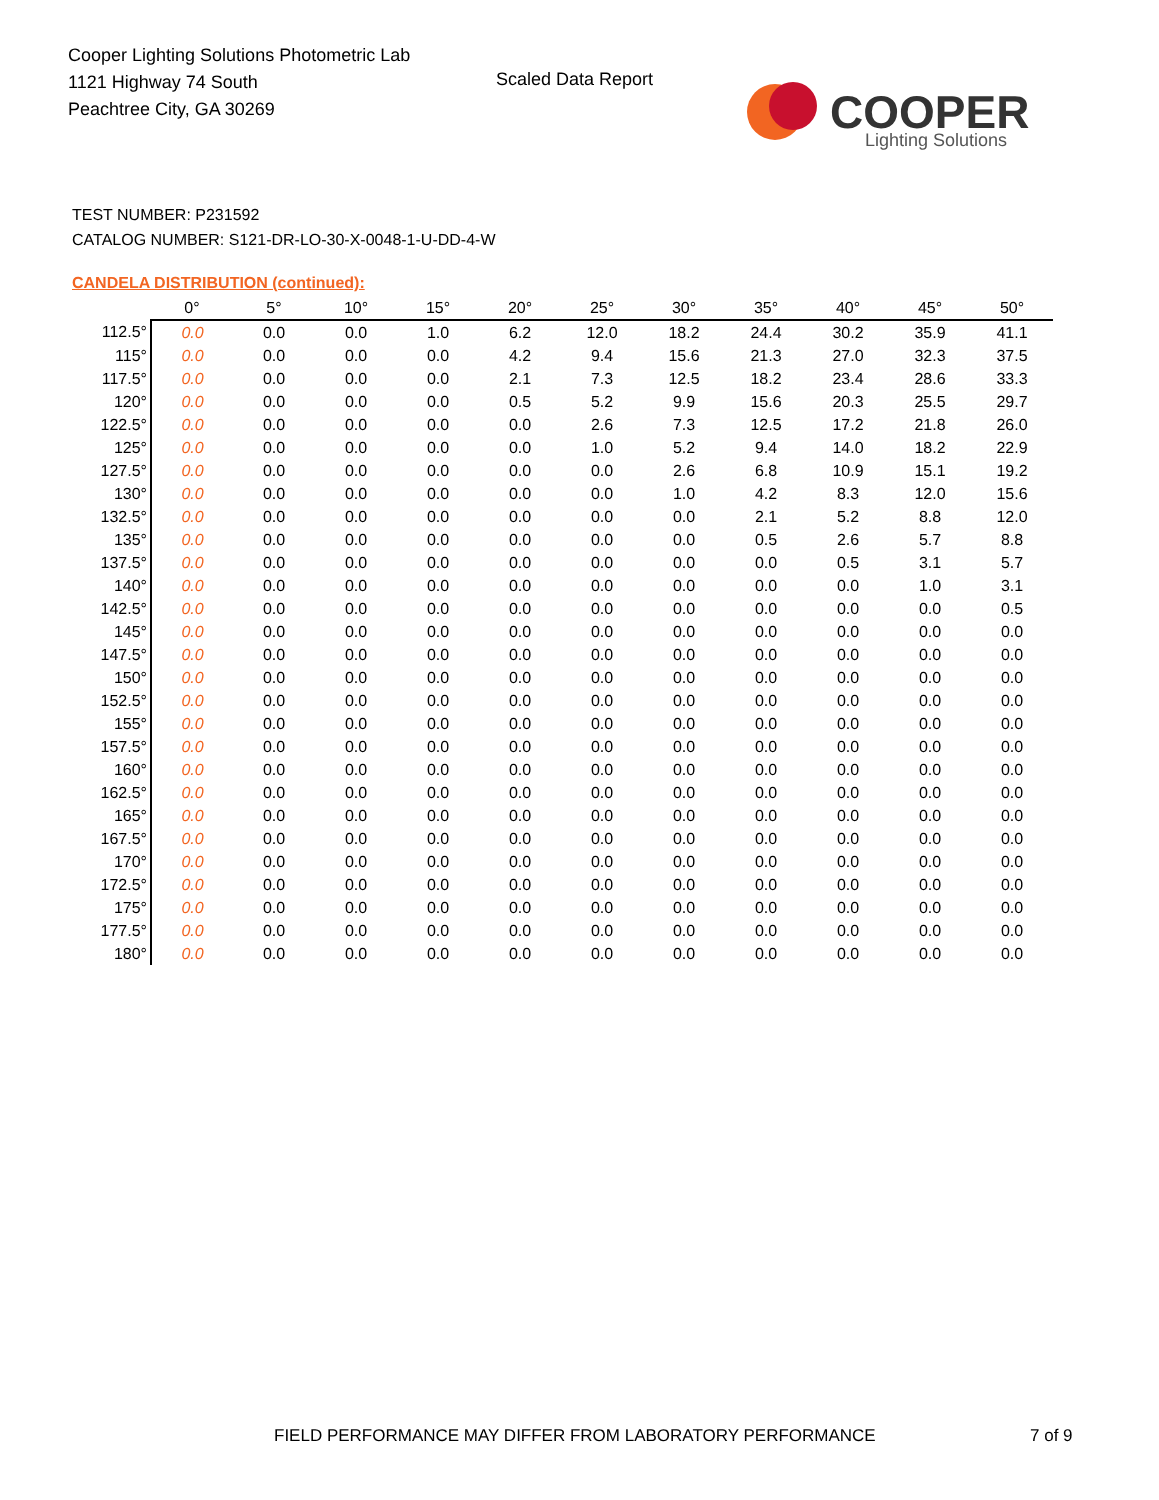Cooper Lighting Solutions Photometric Lab
1121 Highway 74 South
Peachtree City, GA 30269
Scaled Data Report
COOPER
Lighting Solutions
TEST NUMBER: P231592
CATALOG NUMBER: S121-DR-LO-30-X-0048-1-U-DD-4-W
CANDELA DISTRIBUTION (continued):
| | 0° | 5° | 10° | 15° | 20° | 25° | 30° | 35° | 40° | 45° | 50° |
| --- | --- | --- | --- | --- | --- | --- | --- | --- | --- | --- | --- |
| 112.5° | 0.0 | 0.0 | 0.0 | 1.0 | 6.2 | 12.0 | 18.2 | 24.4 | 30.2 | 35.9 | 41.1 |
| 115° | 0.0 | 0.0 | 0.0 | 0.0 | 4.2 | 9.4 | 15.6 | 21.3 | 27.0 | 32.3 | 37.5 |
| 117.5° | 0.0 | 0.0 | 0.0 | 0.0 | 2.1 | 7.3 | 12.5 | 18.2 | 23.4 | 28.6 | 33.3 |
| 120° | 0.0 | 0.0 | 0.0 | 0.0 | 0.5 | 5.2 | 9.9 | 15.6 | 20.3 | 25.5 | 29.7 |
| 122.5° | 0.0 | 0.0 | 0.0 | 0.0 | 0.0 | 2.6 | 7.3 | 12.5 | 17.2 | 21.8 | 26.0 |
| 125° | 0.0 | 0.0 | 0.0 | 0.0 | 0.0 | 1.0 | 5.2 | 9.4 | 14.0 | 18.2 | 22.9 |
| 127.5° | 0.0 | 0.0 | 0.0 | 0.0 | 0.0 | 0.0 | 2.6 | 6.8 | 10.9 | 15.1 | 19.2 |
| 130° | 0.0 | 0.0 | 0.0 | 0.0 | 0.0 | 0.0 | 1.0 | 4.2 | 8.3 | 12.0 | 15.6 |
| 132.5° | 0.0 | 0.0 | 0.0 | 0.0 | 0.0 | 0.0 | 0.0 | 2.1 | 5.2 | 8.8 | 12.0 |
| 135° | 0.0 | 0.0 | 0.0 | 0.0 | 0.0 | 0.0 | 0.0 | 0.5 | 2.6 | 5.7 | 8.8 |
| 137.5° | 0.0 | 0.0 | 0.0 | 0.0 | 0.0 | 0.0 | 0.0 | 0.0 | 0.5 | 3.1 | 5.7 |
| 140° | 0.0 | 0.0 | 0.0 | 0.0 | 0.0 | 0.0 | 0.0 | 0.0 | 0.0 | 1.0 | 3.1 |
| 142.5° | 0.0 | 0.0 | 0.0 | 0.0 | 0.0 | 0.0 | 0.0 | 0.0 | 0.0 | 0.0 | 0.5 |
| 145° | 0.0 | 0.0 | 0.0 | 0.0 | 0.0 | 0.0 | 0.0 | 0.0 | 0.0 | 0.0 | 0.0 |
| 147.5° | 0.0 | 0.0 | 0.0 | 0.0 | 0.0 | 0.0 | 0.0 | 0.0 | 0.0 | 0.0 | 0.0 |
| 150° | 0.0 | 0.0 | 0.0 | 0.0 | 0.0 | 0.0 | 0.0 | 0.0 | 0.0 | 0.0 | 0.0 |
| 152.5° | 0.0 | 0.0 | 0.0 | 0.0 | 0.0 | 0.0 | 0.0 | 0.0 | 0.0 | 0.0 | 0.0 |
| 155° | 0.0 | 0.0 | 0.0 | 0.0 | 0.0 | 0.0 | 0.0 | 0.0 | 0.0 | 0.0 | 0.0 |
| 157.5° | 0.0 | 0.0 | 0.0 | 0.0 | 0.0 | 0.0 | 0.0 | 0.0 | 0.0 | 0.0 | 0.0 |
| 160° | 0.0 | 0.0 | 0.0 | 0.0 | 0.0 | 0.0 | 0.0 | 0.0 | 0.0 | 0.0 | 0.0 |
| 162.5° | 0.0 | 0.0 | 0.0 | 0.0 | 0.0 | 0.0 | 0.0 | 0.0 | 0.0 | 0.0 | 0.0 |
| 165° | 0.0 | 0.0 | 0.0 | 0.0 | 0.0 | 0.0 | 0.0 | 0.0 | 0.0 | 0.0 | 0.0 |
| 167.5° | 0.0 | 0.0 | 0.0 | 0.0 | 0.0 | 0.0 | 0.0 | 0.0 | 0.0 | 0.0 | 0.0 |
| 170° | 0.0 | 0.0 | 0.0 | 0.0 | 0.0 | 0.0 | 0.0 | 0.0 | 0.0 | 0.0 | 0.0 |
| 172.5° | 0.0 | 0.0 | 0.0 | 0.0 | 0.0 | 0.0 | 0.0 | 0.0 | 0.0 | 0.0 | 0.0 |
| 175° | 0.0 | 0.0 | 0.0 | 0.0 | 0.0 | 0.0 | 0.0 | 0.0 | 0.0 | 0.0 | 0.0 |
| 177.5° | 0.0 | 0.0 | 0.0 | 0.0 | 0.0 | 0.0 | 0.0 | 0.0 | 0.0 | 0.0 | 0.0 |
| 180° | 0.0 | 0.0 | 0.0 | 0.0 | 0.0 | 0.0 | 0.0 | 0.0 | 0.0 | 0.0 | 0.0 |
FIELD PERFORMANCE MAY DIFFER FROM LABORATORY PERFORMANCE
7 of 9